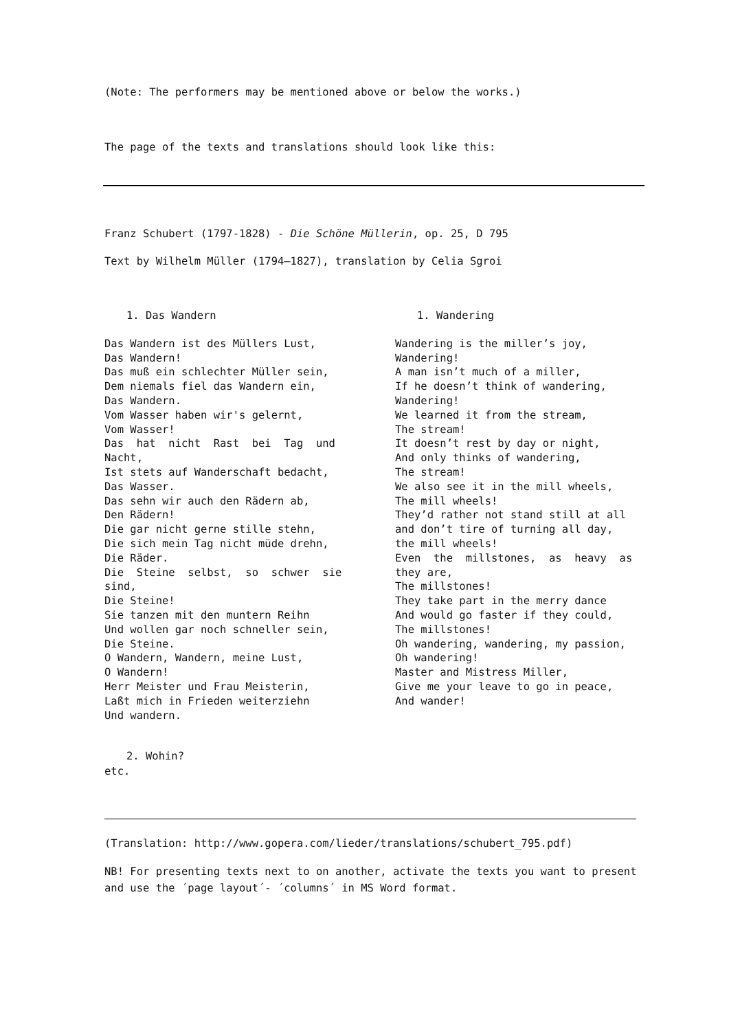(Note: The performers may be mentioned above or below the works.)
The page of the texts and translations should look like this:
Franz Schubert (1797-1828) - Die Schöne Müllerin, op. 25, D 795
Text by Wilhelm Müller (1794–1827), translation by Celia Sgroi
1. Das Wandern
Das Wandern ist des Müllers Lust, Das Wandern! Das muß ein schlechter Müller sein, Dem niemals fiel das Wandern ein, Das Wandern. Vom Wasser haben wir's gelernt, Vom Wasser! Das hat nicht Rast bei Tag und Nacht, Ist stets auf Wanderschaft bedacht, Das Wasser. Das sehn wir auch den Rädern ab, Den Rädern! Die gar nicht gerne stille stehn, Die sich mein Tag nicht müde drehn, Die Räder. Die Steine selbst, so schwer sie sind, Die Steine! Sie tanzen mit den muntern Reihn Und wollen gar noch schneller sein, Die Steine. O Wandern, Wandern, meine Lust, O Wandern! Herr Meister und Frau Meisterin, Laßt mich in Frieden weiterziehn Und wandern.
1. Wandering
Wandering is the miller’s joy, Wandering! A man isn’t much of a miller, If he doesn’t think of wandering, Wandering! We learned it from the stream, The stream! It doesn’t rest by day or night, And only thinks of wandering, The stream! We also see it in the mill wheels, The mill wheels! They’d rather not stand still at all and don’t tire of turning all day, the mill wheels! Even the millstones, as heavy as they are, The millstones! They take part in the merry dance And would go faster if they could, The millstones! Oh wandering, wandering, my passion, Oh wandering! Master and Mistress Miller, Give me your leave to go in peace, And wander!
2. Wohin?
etc.
(Translation: http://www.gopera.com/lieder/translations/schubert_795.pdf)
NB! For presenting texts next to on another, activate the texts you want to present and use the ´page layout´- ´columns´ in MS Word format.